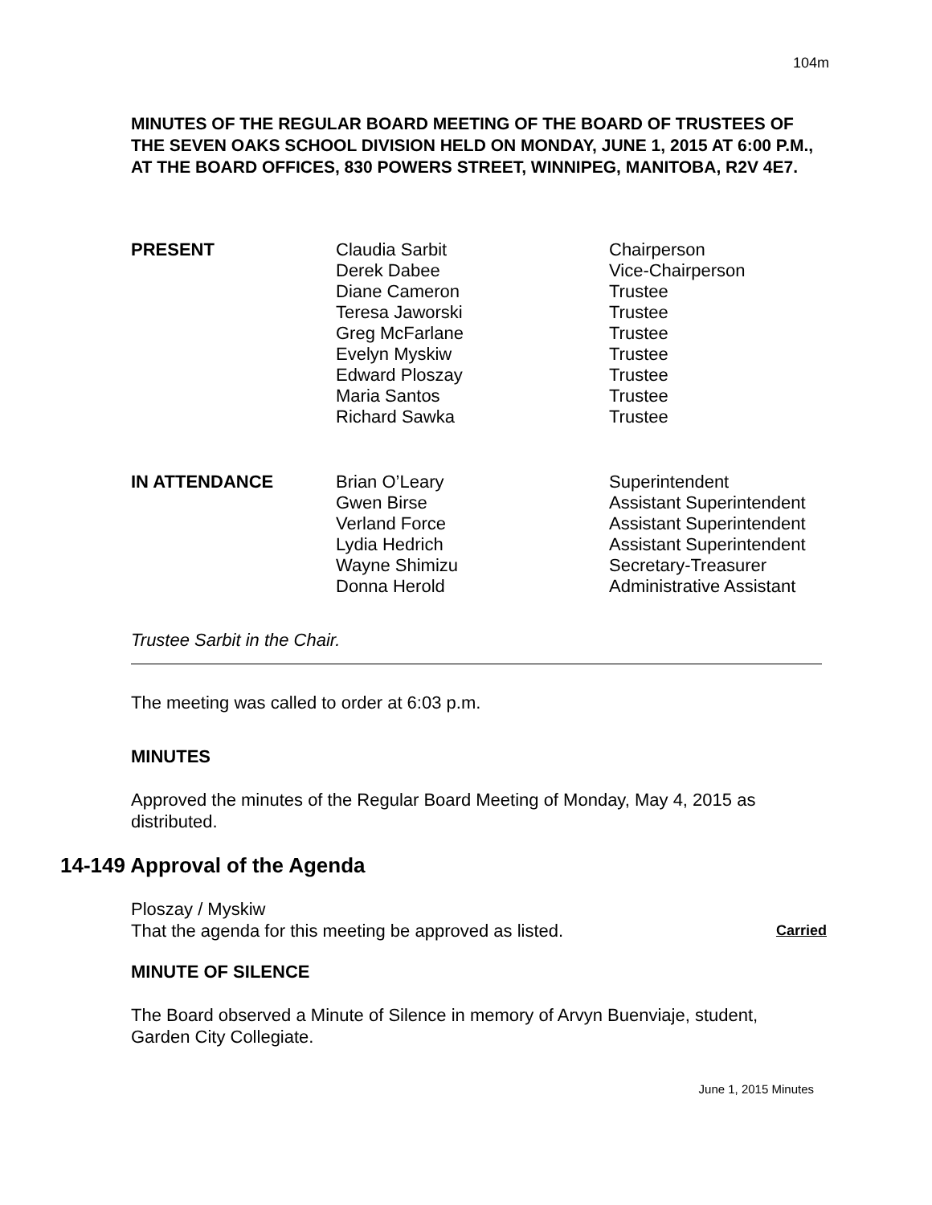104m
MINUTES OF THE REGULAR BOARD MEETING OF THE BOARD OF TRUSTEES OF THE SEVEN OAKS SCHOOL DIVISION HELD ON MONDAY, JUNE 1, 2015 AT 6:00 P.M., AT THE BOARD OFFICES, 830 POWERS STREET, WINNIPEG, MANITOBA, R2V 4E7.
PRESENT
Claudia Sarbit
Derek Dabee
Diane Cameron
Teresa Jaworski
Greg McFarlane
Evelyn Myskiw
Edward Ploszay
Maria Santos
Richard Sawka
Chairperson
Vice-Chairperson
Trustee
Trustee
Trustee
Trustee
Trustee
Trustee
Trustee
IN ATTENDANCE
Brian O’Leary
Gwen Birse
Verland Force
Lydia Hedrich
Wayne Shimizu
Donna Herold
Superintendent
Assistant Superintendent
Assistant Superintendent
Assistant Superintendent
Secretary-Treasurer
Administrative Assistant
Trustee Sarbit in the Chair.
The meeting was called to order at 6:03 p.m.
MINUTES
Approved the minutes of the Regular Board Meeting of Monday, May 4, 2015 as distributed.
14-149 Approval of the Agenda
Ploszay / Myskiw
That the agenda for this meeting be approved as listed. Carried
MINUTE OF SILENCE
The Board observed a Minute of Silence in memory of Arvyn Buenviaje, student, Garden City Collegiate.
June 1, 2015 Minutes